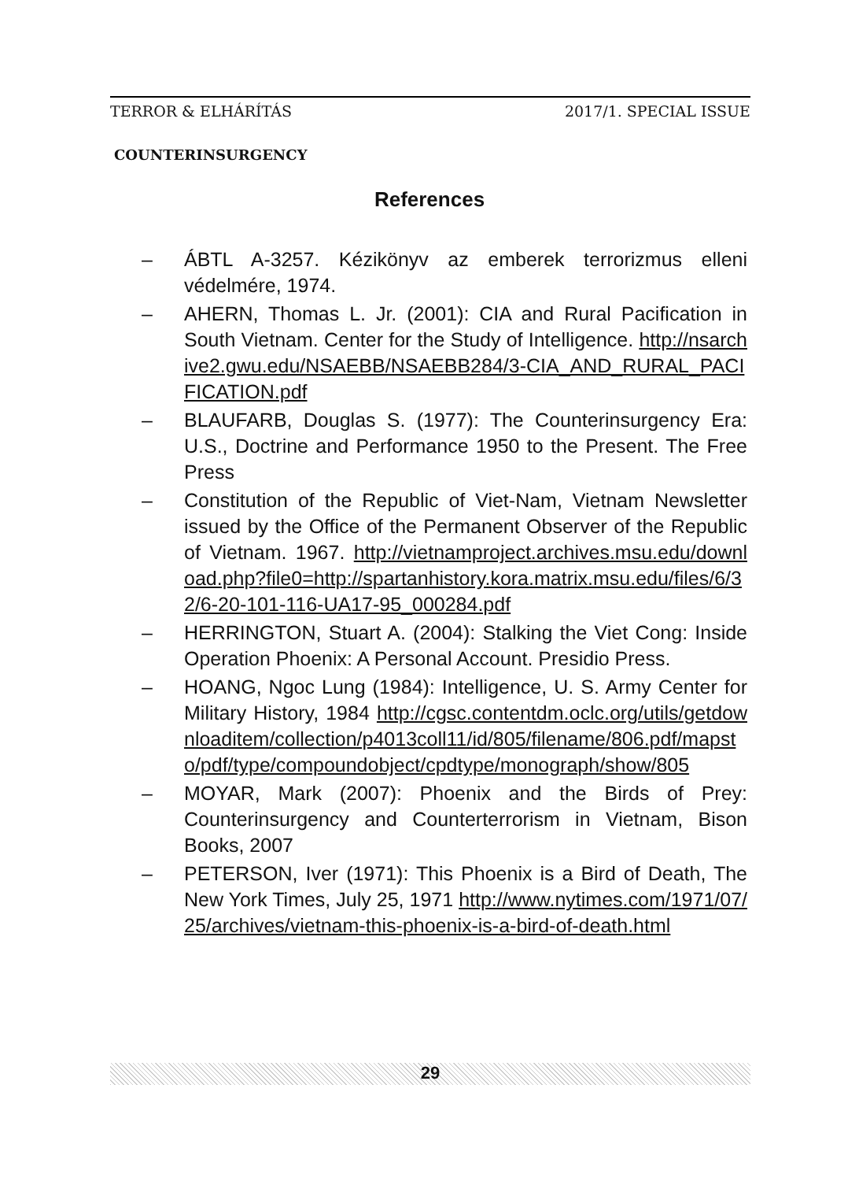TERROR & ELHÁRÍTÁS 2017/1. SPECIAL ISSUE
COUNTERINSURGENCY
References
– ÁBTL A-3257. Kézikönyv az emberek terrorizmus elleni védelmére, 1974.
– AHERN, Thomas L. Jr. (2001): CIA and Rural Pacification in South Vietnam. Center for the Study of Intelligence. http://nsarchive2.gwu.edu/NSAEBB/NSAEBB284/3-CIA_AND_RURAL_PACIFICATION.pdf
– BLAUFARB, Douglas S. (1977): The Counterinsurgency Era: U.S., Doctrine and Performance 1950 to the Present. The Free Press
– Constitution of the Republic of Viet-Nam, Vietnam Newsletter issued by the Office of the Permanent Observer of the Republic of Vietnam. 1967. http://vietnamproject.archives.msu.edu/download.php?file0=http://spartanhistory.kora.matrix.msu.edu/files/6/32/6-20-101-116-UA17-95_000284.pdf
– HERRINGTON, Stuart A. (2004): Stalking the Viet Cong: Inside Operation Phoenix: A Personal Account. Presidio Press.
– HOANG, Ngoc Lung (1984): Intelligence, U. S. Army Center for Military History, 1984 http://cgsc.contentdm.oclc.org/utils/getdownloaditem/collection/p4013coll11/id/805/filename/806.pdf/mapsto/pdf/type/compoundobject/cpdtype/monograph/show/805
– MOYAR, Mark (2007): Phoenix and the Birds of Prey: Counterinsurgency and Counterterrorism in Vietnam, Bison Books, 2007
– PETERSON, Iver (1971): This Phoenix is a Bird of Death, The New York Times, July 25, 1971 http://www.nytimes.com/1971/07/25/archives/vietnam-this-phoenix-is-a-bird-of-death.html
29